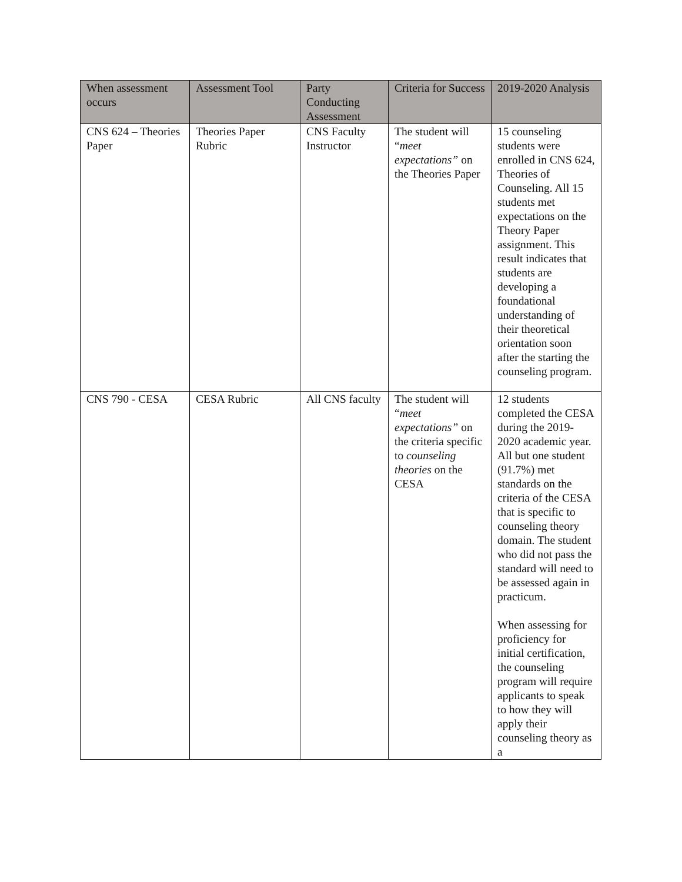| When assessment occurs | Assessment Tool | Party Conducting Assessment | Criteria for Success | 2019-2020 Analysis |
| --- | --- | --- | --- | --- |
| CNS 624 – Theories Paper | Theories Paper Rubric | CNS Faculty Instructor | The student will “ meet expectations” on the Theories Paper | 15 counseling students were enrolled in CNS 624, Theories of Counseling. All 15 students met expectations on the Theory Paper assignment. This result indicates that students are developing a foundational understanding of their theoretical orientation soon after the starting the counseling program. |
| CNS 790 - CESA | CESA Rubric | All CNS faculty | The student will “ meet expectations” on the criteria specific to counseling theories on the CESA | 12 students completed the CESA during the 2019-2020 academic year. All but one student (91.7%) met standards on the criteria of the CESA that is specific to counseling theory domain. The student who did not pass the standard will need to be assessed again in practicum. When assessing for proficiency for initial certification, the counseling program will require applicants to speak to how they will apply their counseling theory as a |